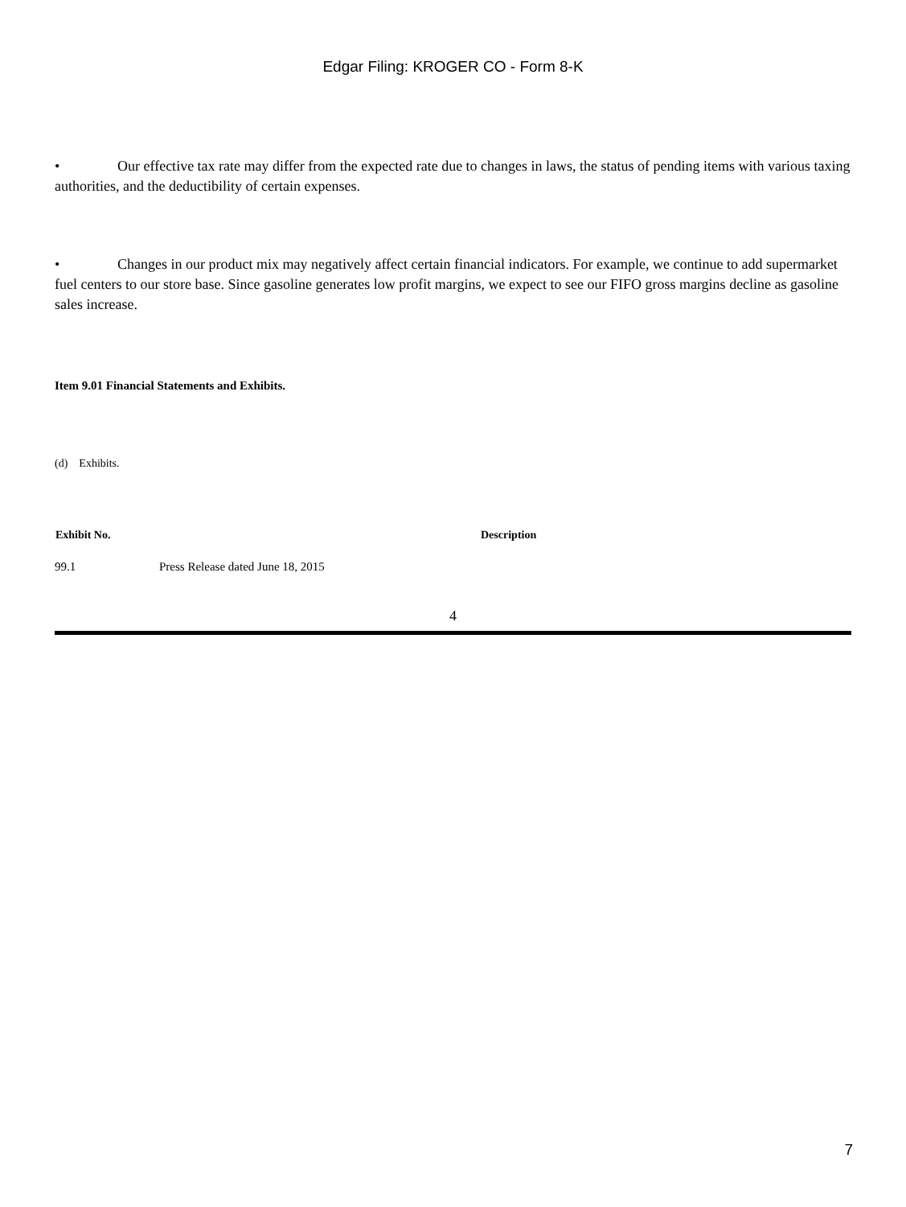Edgar Filing: KROGER CO - Form 8-K
• Our effective tax rate may differ from the expected rate due to changes in laws, the status of pending items with various taxing authorities, and the deductibility of certain expenses.
• Changes in our product mix may negatively affect certain financial indicators. For example, we continue to add supermarket fuel centers to our store base. Since gasoline generates low profit margins, we expect to see our FIFO gross margins decline as gasoline sales increase.
Item 9.01 Financial Statements and Exhibits.
(d) Exhibits.
| Exhibit No. | Description |
| --- | --- |
| 99.1 | Press Release dated June 18, 2015 |
4
7